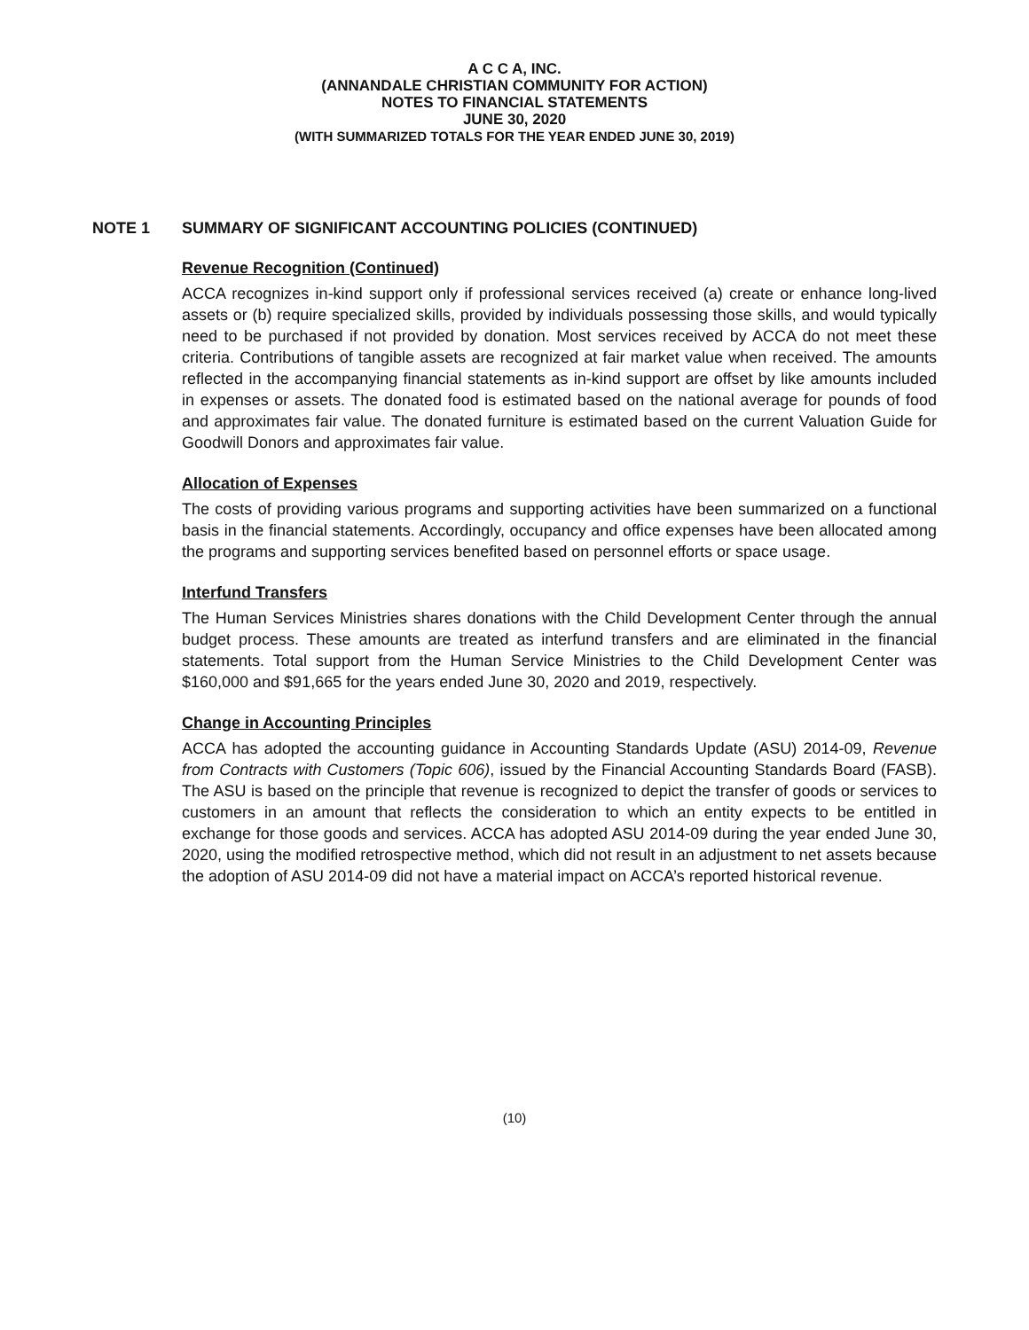A C C A, INC.
(ANNANDALE CHRISTIAN COMMUNITY FOR ACTION)
NOTES TO FINANCIAL STATEMENTS
JUNE 30, 2020
(WITH SUMMARIZED TOTALS FOR THE YEAR ENDED JUNE 30, 2019)
NOTE 1 SUMMARY OF SIGNIFICANT ACCOUNTING POLICIES (CONTINUED)
Revenue Recognition (Continued)
ACCA recognizes in-kind support only if professional services received (a) create or enhance long-lived assets or (b) require specialized skills, provided by individuals possessing those skills, and would typically need to be purchased if not provided by donation. Most services received by ACCA do not meet these criteria. Contributions of tangible assets are recognized at fair market value when received. The amounts reflected in the accompanying financial statements as in-kind support are offset by like amounts included in expenses or assets. The donated food is estimated based on the national average for pounds of food and approximates fair value. The donated furniture is estimated based on the current Valuation Guide for Goodwill Donors and approximates fair value.
Allocation of Expenses
The costs of providing various programs and supporting activities have been summarized on a functional basis in the financial statements. Accordingly, occupancy and office expenses have been allocated among the programs and supporting services benefited based on personnel efforts or space usage.
Interfund Transfers
The Human Services Ministries shares donations with the Child Development Center through the annual budget process. These amounts are treated as interfund transfers and are eliminated in the financial statements. Total support from the Human Service Ministries to the Child Development Center was $160,000 and $91,665 for the years ended June 30, 2020 and 2019, respectively.
Change in Accounting Principles
ACCA has adopted the accounting guidance in Accounting Standards Update (ASU) 2014-09, Revenue from Contracts with Customers (Topic 606), issued by the Financial Accounting Standards Board (FASB). The ASU is based on the principle that revenue is recognized to depict the transfer of goods or services to customers in an amount that reflects the consideration to which an entity expects to be entitled in exchange for those goods and services. ACCA has adopted ASU 2014-09 during the year ended June 30, 2020, using the modified retrospective method, which did not result in an adjustment to net assets because the adoption of ASU 2014-09 did not have a material impact on ACCA’s reported historical revenue.
(10)